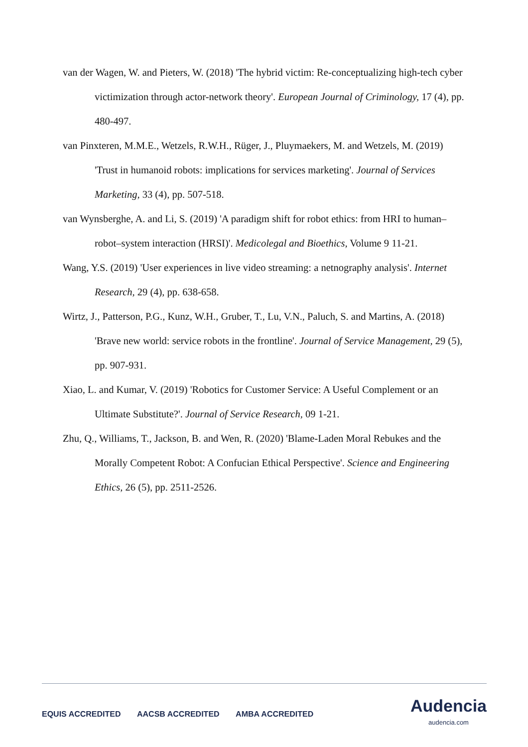van der Wagen, W. and Pieters, W. (2018) 'The hybrid victim: Re-conceptualizing high-tech cyber victimization through actor-network theory'. European Journal of Criminology, 17 (4), pp. 480-497.
van Pinxteren, M.M.E., Wetzels, R.W.H., Rüger, J., Pluymaekers, M. and Wetzels, M. (2019) 'Trust in humanoid robots: implications for services marketing'. Journal of Services Marketing, 33 (4), pp. 507-518.
van Wynsberghe, A. and Li, S. (2019) 'A paradigm shift for robot ethics: from HRI to human–robot–system interaction (HRSI)'. Medicolegal and Bioethics, Volume 9 11-21.
Wang, Y.S. (2019) 'User experiences in live video streaming: a netnography analysis'. Internet Research, 29 (4), pp. 638-658.
Wirtz, J., Patterson, P.G., Kunz, W.H., Gruber, T., Lu, V.N., Paluch, S. and Martins, A. (2018) 'Brave new world: service robots in the frontline'. Journal of Service Management, 29 (5), pp. 907-931.
Xiao, L. and Kumar, V. (2019) 'Robotics for Customer Service: A Useful Complement or an Ultimate Substitute?'. Journal of Service Research, 09 1-21.
Zhu, Q., Williams, T., Jackson, B. and Wen, R. (2020) 'Blame-Laden Moral Rebukes and the Morally Competent Robot: A Confucian Ethical Perspective'. Science and Engineering Ethics, 26 (5), pp. 2511-2526.
EQUIS ACCREDITED AACSB ACCREDITED AMBA ACCREDITED
Audencia
audencia.com